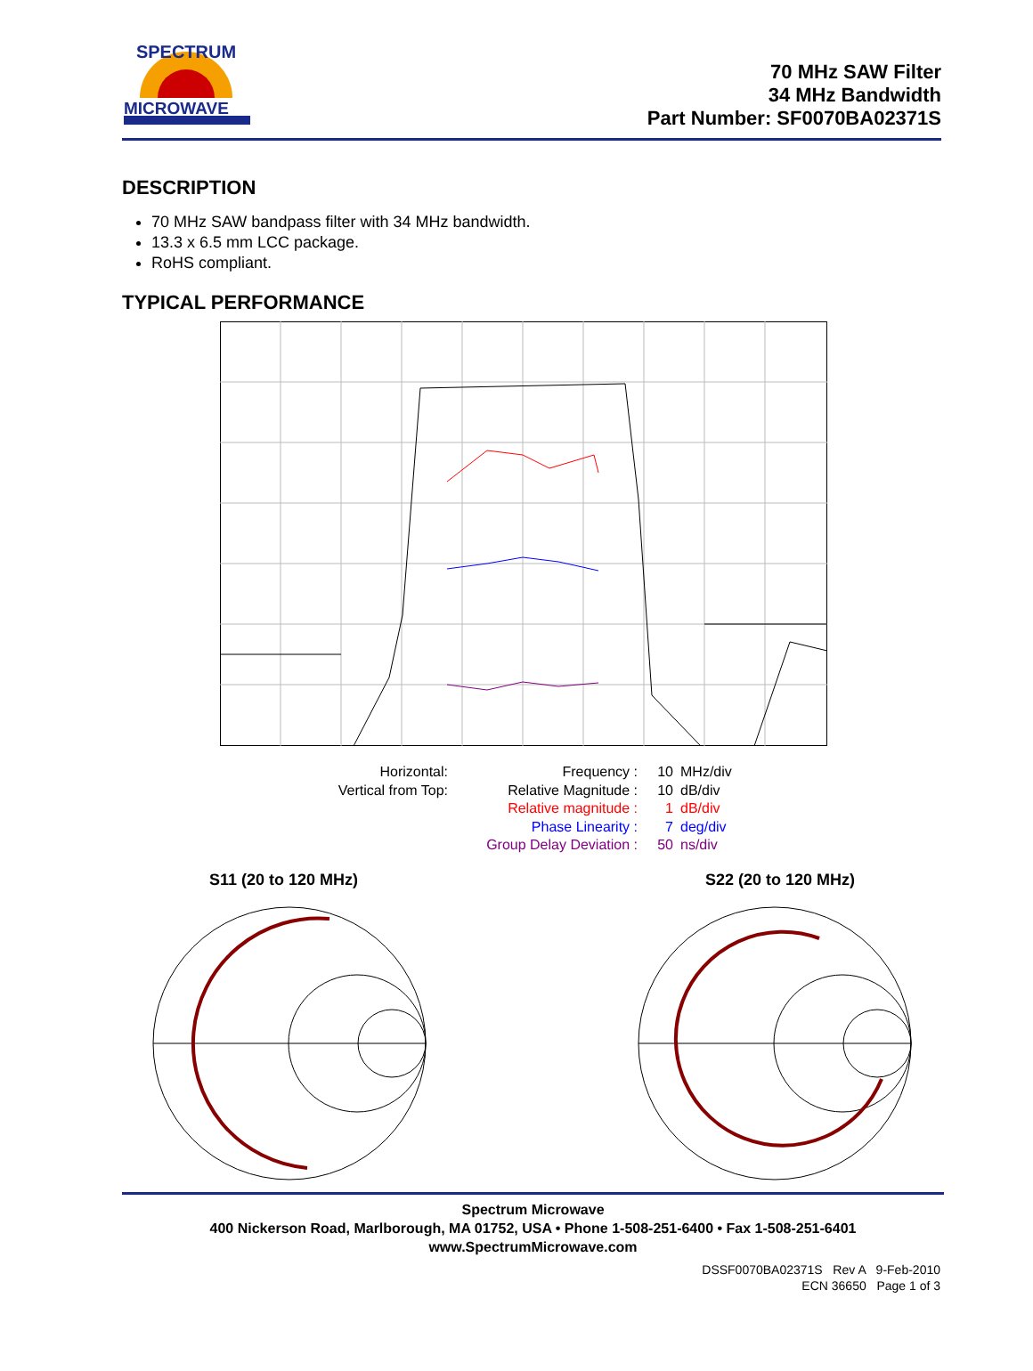MICROWAVE
SPECTRUM
70 MHz SAW Filter
34 MHz Bandwidth
Part Number: SF0070BA02371S
DESCRIPTION
70 MHz SAW bandpass filter with 34 MHz bandwidth.
13.3 x 6.5 mm LCC package.
RoHS compliant.
TYPICAL PERFORMANCE
Horizontal:
Frequency :
10
MHz/div
Vertical from Top:
Relative Magnitude :
10
dB/div
Relative magnitude :
1
dB/div
Phase Linearity :
7
deg/div
Group Delay Deviation :
50
ns/div
S11 (20 to 120 MHz) S22 (20 to 120 MHz)
Spectrum Microwave
400 Nickerson Road, Marlborough, MA 01752, USA • Phone 1-508-251-6400 • Fax 1-508-251-6401
www.SpectrumMicrowave.com
DSSF0070BA02371S Rev A 9-Feb-2010
ECN 36650 Page 1 of 3